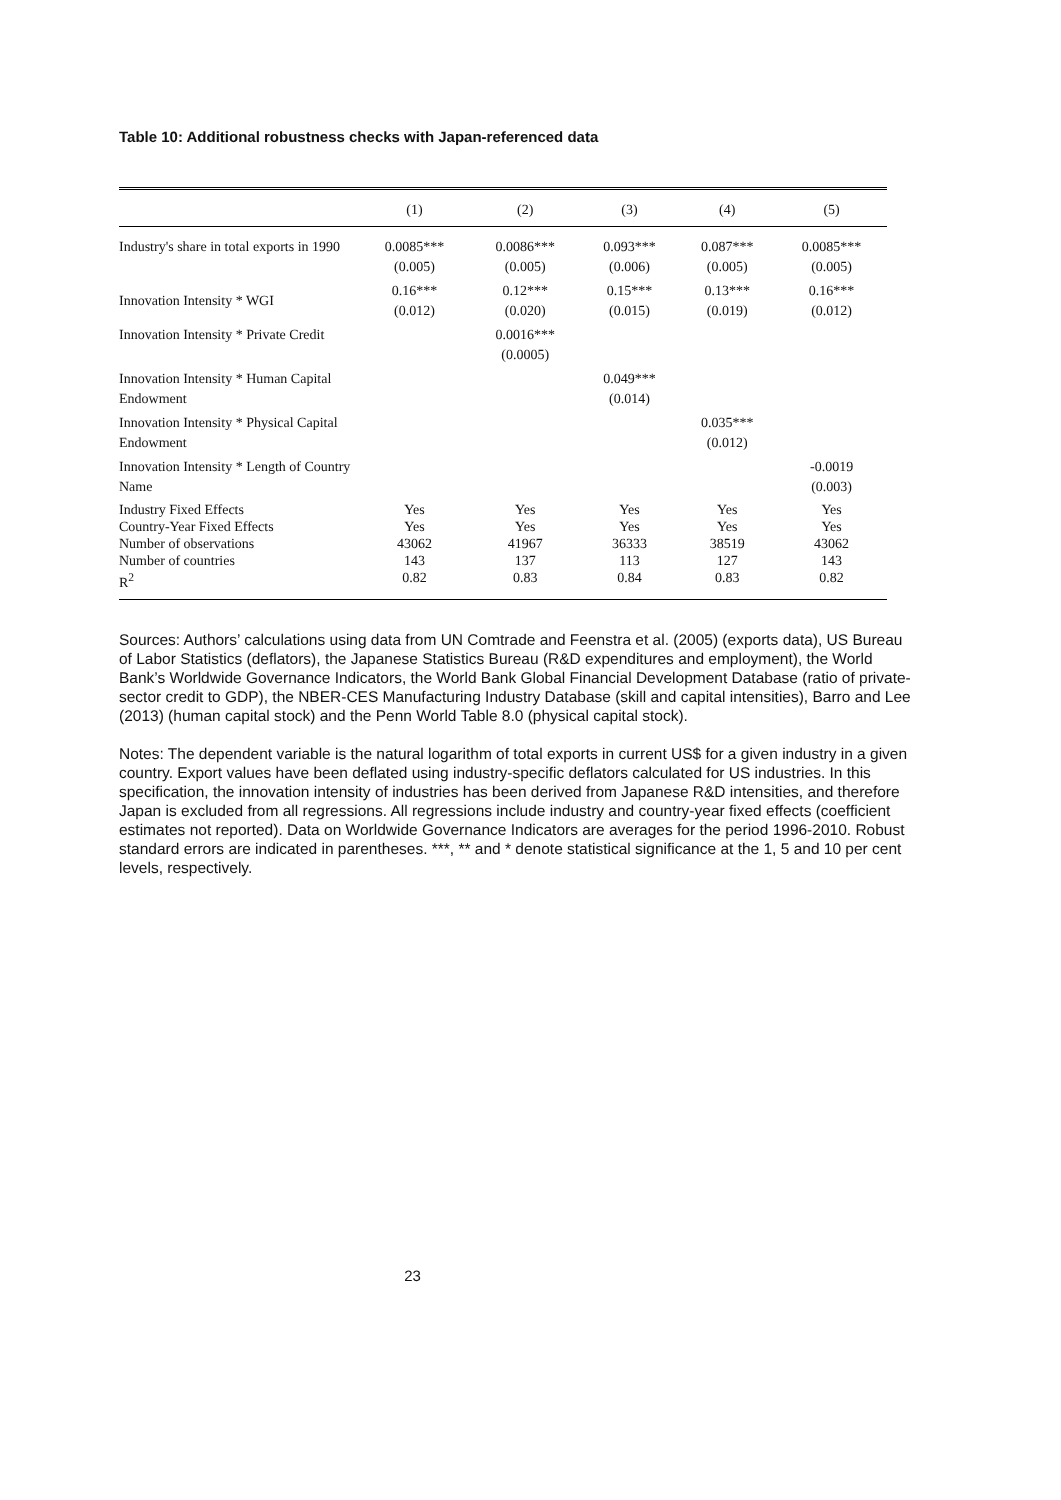Table 10: Additional robustness checks with Japan-referenced data
| | (1) | (2) | (3) | (4) | (5) |
| --- | --- | --- | --- | --- | --- |
| Industry's share in total exports in 1990 | 0.0085*** (0.005) | 0.0086*** (0.005) | 0.093*** (0.006) | 0.087*** (0.005) | 0.0085*** (0.005) |
| Innovation Intensity * WGI | 0.16*** (0.012) | 0.12*** (0.020) | 0.15*** (0.015) | 0.13*** (0.019) | 0.16*** (0.012) |
| Innovation Intensity * Private Credit | | 0.0016*** (0.0005) | | | |
| Innovation Intensity * Human Capital Endowment | | | 0.049*** (0.014) | | |
| Innovation Intensity * Physical Capital Endowment | | | | 0.035*** (0.012) | |
| Innovation Intensity * Length of Country Name | | | | | -0.0019 (0.003) |
| Industry Fixed Effects Country-Year Fixed Effects Number of observations Number of countries R<sup>2</sup> | Yes Yes 43062 143 0.82 | Yes Yes 41967 137 0.83 | Yes Yes 36333 113 0.84 | Yes Yes 38519 127 0.83 | Yes Yes 43062 143 0.82 |
Sources: Authors’ calculations using data from UN Comtrade and Feenstra et al. (2005) (exports data), US Bureau of Labor Statistics (deflators), the Japanese Statistics Bureau (R&D expenditures and employment), the World Bank’s Worldwide Governance Indicators, the World Bank Global Financial Development Database (ratio of private-sector credit to GDP), the NBER-CES Manufacturing Industry Database (skill and capital intensities), Barro and Lee (2013) (human capital stock) and the Penn World Table 8.0 (physical capital stock).
Notes: The dependent variable is the natural logarithm of total exports in current US$ for a given industry in a given country. Export values have been deflated using industry-specific deflators calculated for US industries. In this specification, the innovation intensity of industries has been derived from Japanese R&D intensities, and therefore Japan is excluded from all regressions. All regressions include industry and country-year fixed effects (coefficient estimates not reported). Data on Worldwide Governance Indicators are averages for the period 1996-2010. Robust standard errors are indicated in parentheses. ***, ** and * denote statistical significance at the 1, 5 and 10 per cent levels, respectively.
23